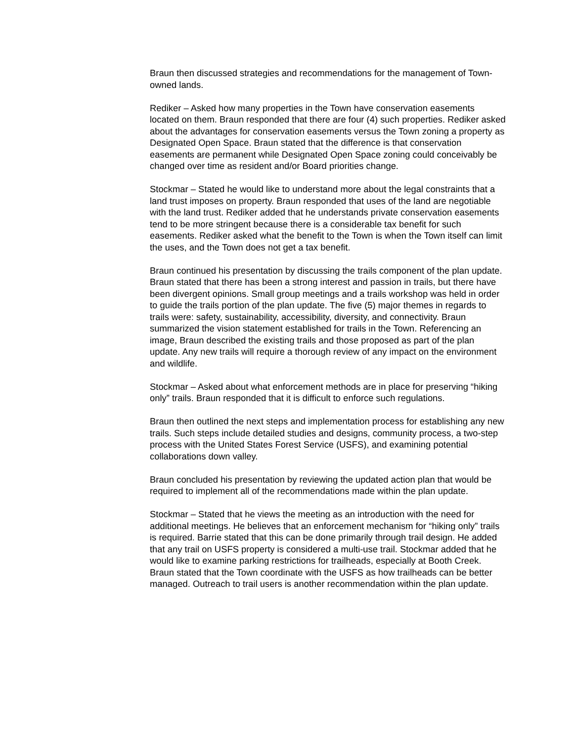Braun then discussed strategies and recommendations for the management of Town-owned lands.
Rediker – Asked how many properties in the Town have conservation easements located on them. Braun responded that there are four (4) such properties. Rediker asked about the advantages for conservation easements versus the Town zoning a property as Designated Open Space. Braun stated that the difference is that conservation easements are permanent while Designated Open Space zoning could conceivably be changed over time as resident and/or Board priorities change.
Stockmar – Stated he would like to understand more about the legal constraints that a land trust imposes on property. Braun responded that uses of the land are negotiable with the land trust. Rediker added that he understands private conservation easements tend to be more stringent because there is a considerable tax benefit for such easements. Rediker asked what the benefit to the Town is when the Town itself can limit the uses, and the Town does not get a tax benefit.
Braun continued his presentation by discussing the trails component of the plan update. Braun stated that there has been a strong interest and passion in trails, but there have been divergent opinions. Small group meetings and a trails workshop was held in order to guide the trails portion of the plan update. The five (5) major themes in regards to trails were: safety, sustainability, accessibility, diversity, and connectivity. Braun summarized the vision statement established for trails in the Town. Referencing an image, Braun described the existing trails and those proposed as part of the plan update. Any new trails will require a thorough review of any impact on the environment and wildlife.
Stockmar – Asked about what enforcement methods are in place for preserving “hiking only” trails. Braun responded that it is difficult to enforce such regulations.
Braun then outlined the next steps and implementation process for establishing any new trails. Such steps include detailed studies and designs, community process, a two-step process with the United States Forest Service (USFS), and examining potential collaborations down valley.
Braun concluded his presentation by reviewing the updated action plan that would be required to implement all of the recommendations made within the plan update.
Stockmar – Stated that he views the meeting as an introduction with the need for additional meetings. He believes that an enforcement mechanism for “hiking only” trails is required. Barrie stated that this can be done primarily through trail design. He added that any trail on USFS property is considered a multi-use trail. Stockmar added that he would like to examine parking restrictions for trailheads, especially at Booth Creek. Braun stated that the Town coordinate with the USFS as how trailheads can be better managed. Outreach to trail users is another recommendation within the plan update.